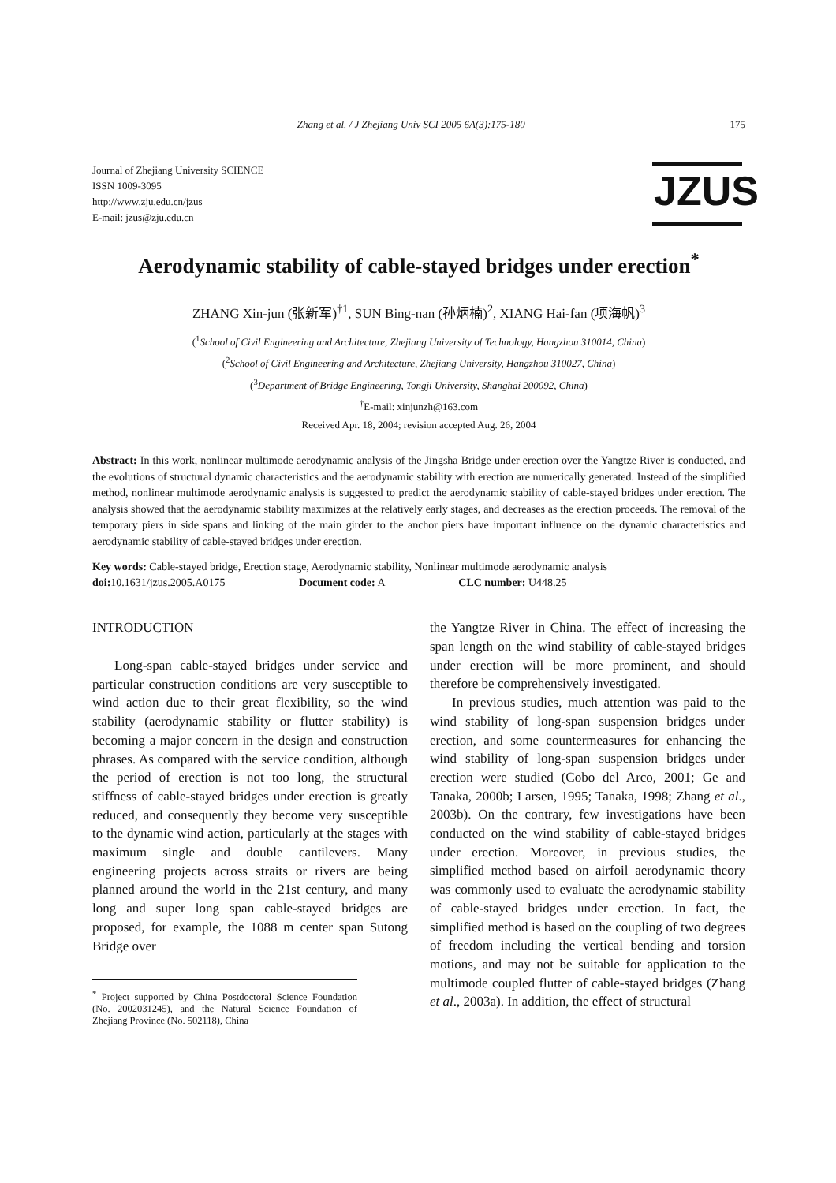Zhang et al. / J Zhejiang Univ SCI 2005 6A(3):175-180 175
Journal of Zhejiang University SCIENCE
ISSN 1009-3095
http://www.zju.edu.cn/jzus
E-mail: jzus@zju.edu.cn
JZUS
Aerodynamic stability of cable-stayed bridges under erection<sup>*</sup>
ZHANG Xin-jun (张新军)<sup>†1</sup>, SUN Bing-nan (孙炳楠)<sup>2</sup>, XIANG Hai-fan (项海帆)<sup>3</sup>
(<sup>1</sup>School of Civil Engineering and Architecture, Zhejiang University of Technology, Hangzhou 310014, China)
(<sup>2</sup>School of Civil Engineering and Architecture, Zhejiang University, Hangzhou 310027, China)
(<sup>3</sup>Department of Bridge Engineering, Tongji University, Shanghai 200092, China)
<sup>†</sup> E-mail: xinjunzh@163.com
Received Apr. 18, 2004; revision accepted Aug. 26, 2004
Abstract: In this work, nonlinear multimode aerodynamic analysis of the Jingsha Bridge under erection over the Yangtze River is conducted, and the evolutions of structural dynamic characteristics and the aerodynamic stability with erection are numerically generated. Instead of the simplified method, nonlinear multimode aerodynamic analysis is suggested to predict the aerodynamic stability of cable-stayed bridges under erection. The analysis showed that the aerodynamic stability maximizes at the relatively early stages, and decreases as the erection proceeds. The removal of the temporary piers in side spans and linking of the main girder to the anchor piers have important influence on the dynamic characteristics and aerodynamic stability of cable-stayed bridges under erection.
Key words: Cable-stayed bridge, Erection stage, Aerodynamic stability, Nonlinear multimode aerodynamic analysis
doi: 10.1631/jzus.2005.A0175 Document code: A CLC number: U448.25
INTRODUCTION
Long-span cable-stayed bridges under service and particular construction conditions are very susceptible to wind action due to their great flexibility, so the wind stability (aerodynamic stability or flutter stability) is becoming a major concern in the design and construction phrases. As compared with the service condition, although the period of erection is not too long, the structural stiffness of cable-stayed bridges under erection is greatly reduced, and consequently they become very susceptible to the dynamic wind action, particularly at the stages with maximum single and double cantilevers. Many engineering projects across straits or rivers are being planned around the world in the 21st century, and many long and super long span cable-stayed bridges are proposed, for example, the 1088 m center span Sutong Bridge over
<sup>*</sup> Project supported by China Postdoctoral Science Foundation (No. 2002031245), and the Natural Science Foundation of Zhejiang Province (No. 502118), China
the Yangtze River in China. The effect of increasing the span length on the wind stability of cable-stayed bridges under erection will be more prominent, and should therefore be comprehensively investigated.
In previous studies, much attention was paid to the wind stability of long-span suspension bridges under erection, and some countermeasures for enhancing the wind stability of long-span suspension bridges under erection were studied (Cobo del Arco, 2001; Ge and Tanaka, 2000b; Larsen, 1995; Tanaka, 1998; Zhang et al., 2003b). On the contrary, few investigations have been conducted on the wind stability of cable-stayed bridges under erection. Moreover, in previous studies, the simplified method based on airfoil aerodynamic theory was commonly used to evaluate the aerodynamic stability of cable-stayed bridges under erection. In fact, the simplified method is based on the coupling of two degrees of freedom including the vertical bending and torsion motions, and may not be suitable for application to the multimode coupled flutter of cable-stayed bridges (Zhang et al., 2003a). In addition, the effect of structural